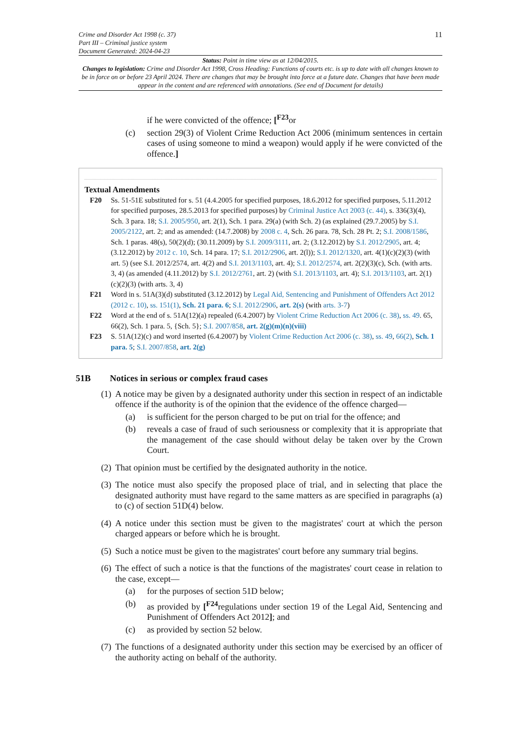Crime and Disorder Act 1998 (c. 37)
Part III – Criminal justice system
Document Generated: 2024-04-23
11
Status: Point in time view as at 12/04/2015.
Changes to legislation: Crime and Disorder Act 1998, Cross Heading: Functions of courts etc. is up to date with all changes known to be in force on or before 23 April 2024. There are changes that may be brought into force at a future date. Changes that have been made appear in the content and are referenced with annotations. (See end of Document for details)
if he were convicted of the offence; [<sup>F23</sup>or
(c) section 29(3) of Violent Crime Reduction Act 2006 (minimum sentences in certain cases of using someone to mind a weapon) would apply if he were convicted of the offence.]
Textual Amendments
F20 Ss. 51-51E substituted for s. 51 (4.4.2005 for specified purposes, 18.6.2012 for specified purposes, 5.11.2012 for specified purposes, 28.5.2013 for specified purposes) by Criminal Justice Act 2003 (c. 44), s. 336(3)(4), Sch. 3 para. 18; S.I. 2005/950, art. 2(1), Sch. 1 para. 29(a) (with Sch. 2) (as explained (29.7.2005) by S.I. 2005/2122, art. 2; and as amended: (14.7.2008) by 2008 c. 4, Sch. 26 para. 78, Sch. 28 Pt. 2; S.I. 2008/1586, Sch. 1 paras. 48(s), 50(2)(d); (30.11.2009) by S.I. 2009/3111, art. 2; (3.12.2012) by S.I. 2012/2905, art. 4; (3.12.2012) by 2012 c. 10, Sch. 14 para. 17; S.I. 2012/2906, art. 2(l)); S.I. 2012/1320, art. 4(1)(c)(2)(3) (with art. 5) (see S.I. 2012/2574, art. 4(2) and S.I. 2013/1103, art. 4); S.I. 2012/2574, art. 2(2)(3)(c), Sch. (with arts. 3, 4) (as amended (4.11.2012) by S.I. 2012/2761, art. 2) (with S.I. 2013/1103, art. 4); S.I. 2013/1103, art. 2(1)(c)(2)(3) (with arts. 3, 4)
F21 Word in s. 51A(3)(d) substituted (3.12.2012) by Legal Aid, Sentencing and Punishment of Offenders Act 2012 (2012 c. 10), ss. 151(1), Sch. 21 para. 6; S.I. 2012/2906, art. 2(s) (with arts. 3-7)
F22 Word at the end of s. 51A(12)(a) repealed (6.4.2007) by Violent Crime Reduction Act 2006 (c. 38), ss. 49. 65, 66(2), Sch. 1 para. 5, {Sch. 5}; S.I. 2007/858, art. 2(g)(m)(n)(viii)
F23 S. 51A(12)(c) and word inserted (6.4.2007) by Violent Crime Reduction Act 2006 (c. 38), ss. 49, 66(2), Sch. 1 para. 5; S.I. 2007/858, art. 2(g)
51B Notices in serious or complex fraud cases
(1) A notice may be given by a designated authority under this section in respect of an indictable offence if the authority is of the opinion that the evidence of the offence charged—
(a) is sufficient for the person charged to be put on trial for the offence; and
(b) reveals a case of fraud of such seriousness or complexity that it is appropriate that the management of the case should without delay be taken over by the Crown Court.
(2) That opinion must be certified by the designated authority in the notice.
(3) The notice must also specify the proposed place of trial, and in selecting that place the designated authority must have regard to the same matters as are specified in paragraphs (a) to (c) of section 51D(4) below.
(4) A notice under this section must be given to the magistrates' court at which the person charged appears or before which he is brought.
(5) Such a notice must be given to the magistrates' court before any summary trial begins.
(6) The effect of such a notice is that the functions of the magistrates' court cease in relation to the case, except—
(a) for the purposes of section 51D below;
(b) as provided by [<sup>F24</sup>regulations under section 19 of the Legal Aid, Sentencing and Punishment of Offenders Act 2012]; and
(c) as provided by section 52 below.
(7) The functions of a designated authority under this section may be exercised by an officer of the authority acting on behalf of the authority.